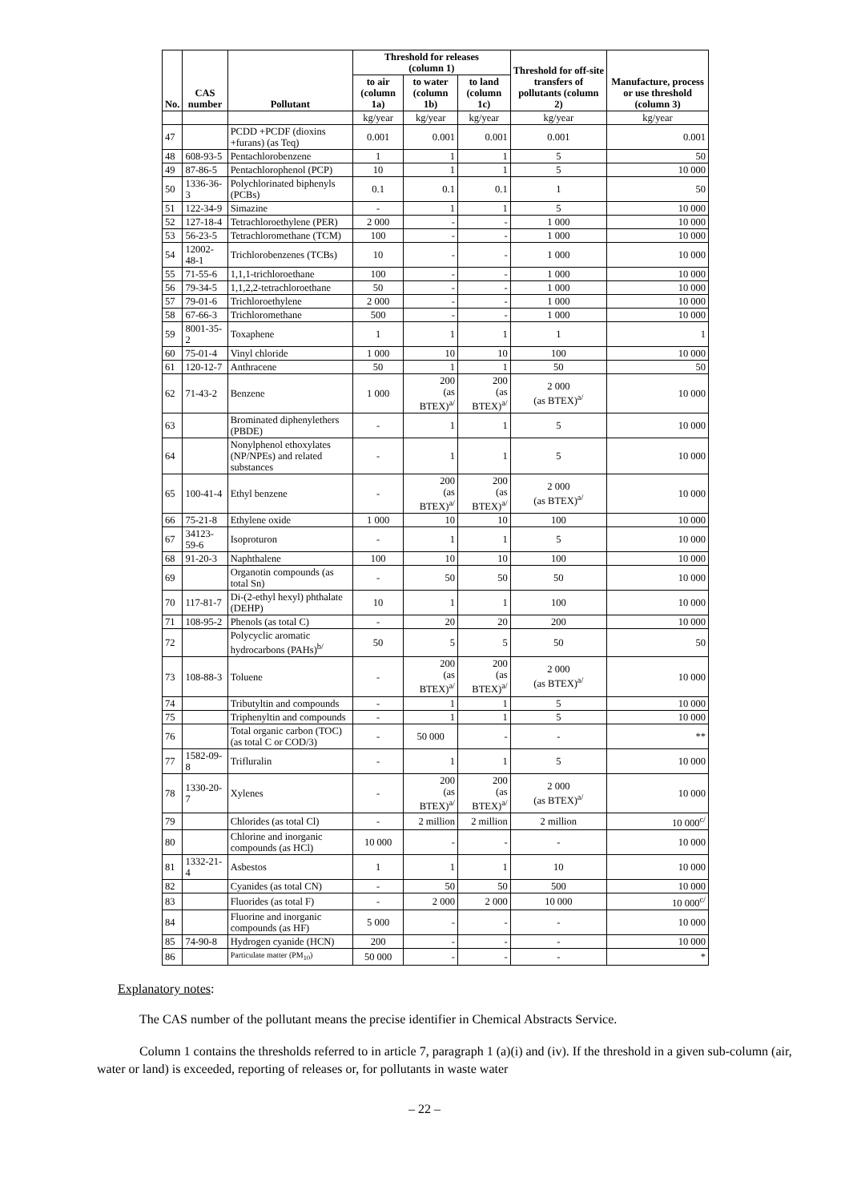| No. | CAS number | Pollutant | Threshold for releases (column 1) | | | Threshold for off-site transfers of pollutants (column 2) | Manufacture, process or use threshold (column 3) |
| --- | --- | --- | --- | --- | --- | --- | --- |
| | | | to air (column 1a) | to water (column 1b) | to land (column 1c) | | |
| | | | kg/year | kg/year | kg/year | kg/year | kg/year |
| 47 | | PCDD +PCDF (dioxins +furans) (as Teq) | 0.001 | 0.001 | 0.001 | 0.001 | 0.001 |
| 48 | 608-93-5 | Pentachlorobenzene | 1 | 1 | 1 | 5 | 50 |
| 49 | 87-86-5 | Pentachlorophenol (PCP) | 10 | 1 | 1 | 5 | 10 000 |
| 50 | 1336-36-3 | Polychlorinated biphenyls (PCBs) | 0.1 | 0.1 | 0.1 | 1 | 50 |
| 51 | 122-34-9 | Simazine | - | 1 | 1 | 5 | 10 000 |
| 52 | 127-18-4 | Tetrachloroethylene (PER) | 2 000 | - | - | 1 000 | 10 000 |
| 53 | 56-23-5 | Tetrachloromethane (TCM) | 100 | - | - | 1 000 | 10 000 |
| 54 | 12002-48-1 | Trichlorobenzenes (TCBs) | 10 | - | - | 1 000 | 10 000 |
| 55 | 71-55-6 | 1,1,1-trichloroethane | 100 | - | - | 1 000 | 10 000 |
| 56 | 79-34-5 | 1,1,2,2-tetrachloroethane | 50 | - | - | 1 000 | 10 000 |
| 57 | 79-01-6 | Trichloroethylene | 2 000 | - | - | 1 000 | 10 000 |
| 58 | 67-66-3 | Trichloromethane | 500 | - | - | 1 000 | 10 000 |
| 59 | 8001-35-2 | Toxaphene | 1 | 1 | 1 | 1 | 1 |
| 60 | 75-01-4 | Vinyl chloride | 1 000 | 10 | 10 | 100 | 10 000 |
| 61 | 120-12-7 | Anthracene | 50 | 1 | 1 | 50 | 50 |
| 62 | 71-43-2 | Benzene | 1 000 | 200 (as BTEX)<sup>a/</sup> | 200 (as BTEX)<sup>a/</sup> | 2 000 (as BTEX)<sup>a/</sup> | 10 000 |
| 63 | | Brominated diphenylethers (PBDE) | - | 1 | 1 | 5 | 10 000 |
| 64 | | Nonylphenol ethoxylates (NP/NPEs) and related substances | - | 1 | 1 | 5 | 10 000 |
| 65 | 100-41-4 | Ethyl benzene | - | 200 (as BTEX)<sup>a/</sup> | 200 (as BTEX)<sup>a/</sup> | 2 000 (as BTEX)<sup>a/</sup> | 10 000 |
| 66 | 75-21-8 | Ethylene oxide | 1 000 | 10 | 10 | 100 | 10 000 |
| 67 | 34123-59-6 | Isoproturon | - | 1 | 1 | 5 | 10 000 |
| 68 | 91-20-3 | Naphthalene | 100 | 10 | 10 | 100 | 10 000 |
| 69 | | Organotin compounds (as total Sn) | - | 50 | 50 | 50 | 10 000 |
| 70 | 117-81-7 | Di-(2-ethyl hexyl) phthalate (DEHP) | 10 | 1 | 1 | 100 | 10 000 |
| 71 | 108-95-2 | Phenols (as total C) | - | 20 | 20 | 200 | 10 000 |
| 72 | | Polycyclic aromatic hydrocarbons (PAHs)<sup>b/</sup> | 50 | 5 | 5 | 50 | 50 |
| 73 | 108-88-3 | Toluene | - | 200 (as BTEX)<sup>a/</sup> | 200 (as BTEX)<sup>a/</sup> | 2 000 (as BTEX)<sup>a/</sup> | 10 000 |
| 74 | | Tributyltin and compounds | - | 1 | 1 | 5 | 10 000 |
| 75 | | Triphenyltin and compounds | - | 1 | 1 | 5 | 10 000 |
| 76 | | Total organic carbon (TOC) (as total C or COD/3) | - | 50 000 | - | - | ** |
| 77 | 1582-09-8 | Trifluralin | - | 1 | 1 | 5 | 10 000 |
| 78 | 1330-20-7 | Xylenes | - | 200 (as BTEX)<sup>a/</sup> | 200 (as BTEX)<sup>a/</sup> | 2 000 (as BTEX)<sup>a/</sup> | 10 000 |
| 79 | | Chlorides (as total Cl) | - | 2 million | 2 million | 2 million | 10 000<sup>c/</sup> |
| 80 | | Chlorine and inorganic compounds (as HCl) | 10 000 | - | - | - | 10 000 |
| 81 | 1332-21-4 | Asbestos | 1 | 1 | 1 | 10 | 10 000 |
| 82 | | Cyanides (as total CN) | - | 50 | 50 | 500 | 10 000 |
| 83 | | Fluorides (as total F) | - | 2 000 | 2 000 | 10 000 | 10 000<sup>c/</sup> |
| 84 | | Fluorine and inorganic compounds (as HF) | 5 000 | - | - | - | 10 000 |
| 85 | 74-90-8 | Hydrogen cyanide (HCN) | 200 | - | - | - | 10 000 |
| 86 | | Particulate matter (PM<sub>10</sub>) | 50 000 | - | - | - | * |
Explanatory notes:
The CAS number of the pollutant means the precise identifier in Chemical Abstracts Service.
Column 1 contains the thresholds referred to in article 7, paragraph 1 (a)(i) and (iv). If the threshold in a given sub-column (air, water or land) is exceeded, reporting of releases or, for pollutants in waste water
– 22 –